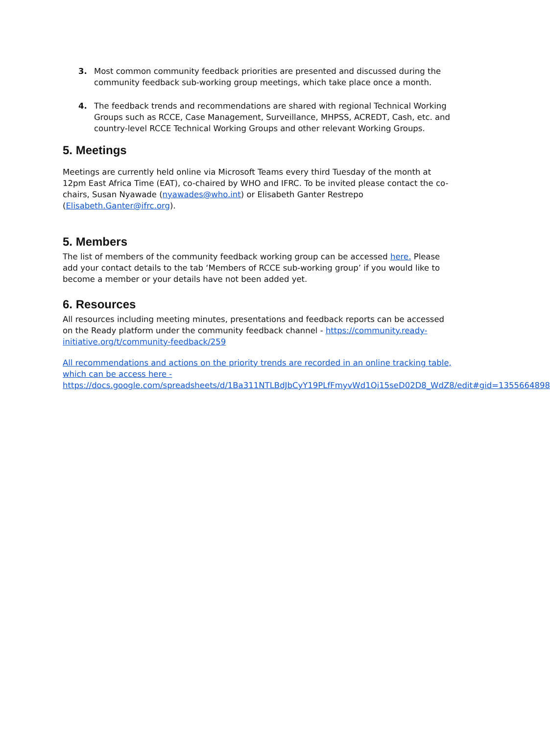3. Most common community feedback priorities are presented and discussed during the community feedback sub-working group meetings, which take place once a month.
4. The feedback trends and recommendations are shared with regional Technical Working Groups such as RCCE, Case Management, Surveillance, MHPSS, ACREDT, Cash, etc. and country-level RCCE Technical Working Groups and other relevant Working Groups.
5. Meetings
Meetings are currently held online via Microsoft Teams every third Tuesday of the month at 12pm East Africa Time (EAT), co-chaired by WHO and IFRC. To be invited please contact the co-chairs, Susan Nyawade (nyawades@who.int) or Elisabeth Ganter Restrepo (Elisabeth.Ganter@ifrc.org).
5. Members
The list of members of the community feedback working group can be accessed here. Please add your contact details to the tab ‘Members of RCCE sub-working group’ if you would like to become a member or your details have not been added yet.
6. Resources
All resources including meeting minutes, presentations and feedback reports can be accessed on the Ready platform under the community feedback channel - https://community.ready-initiative.org/t/community-feedback/259
All recommendations and actions on the priority trends are recorded in an online tracking table, which can be access here - https://docs.google.com/spreadsheets/d/1Ba311NTLBdJbCyY19PLfFmyvWd1Qi15seD02D8_WdZ8/edit#gid=1355664898